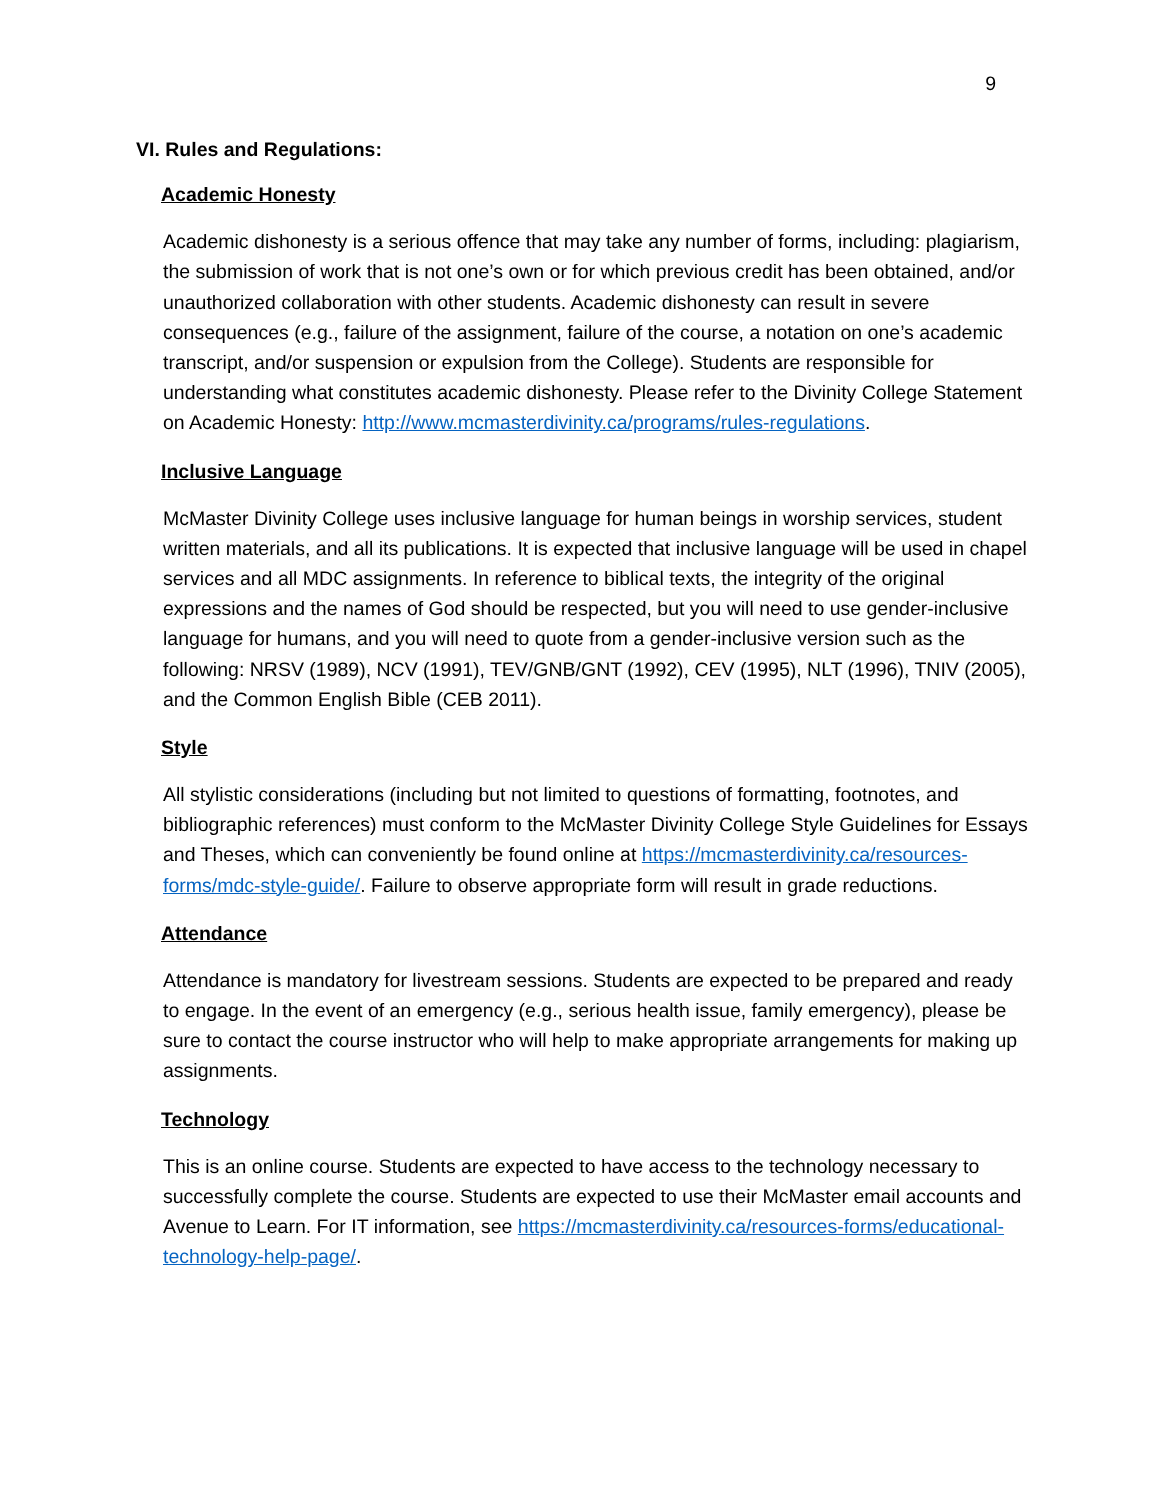9
VI. Rules and Regulations:
Academic Honesty
Academic dishonesty is a serious offence that may take any number of forms, including: plagiarism, the submission of work that is not one’s own or for which previous credit has been obtained, and/or unauthorized collaboration with other students. Academic dishonesty can result in severe consequences (e.g., failure of the assignment, failure of the course, a notation on one’s academic transcript, and/or suspension or expulsion from the College). Students are responsible for understanding what constitutes academic dishonesty. Please refer to the Divinity College Statement on Academic Honesty: http://www.mcmasterdivinity.ca/programs/rules-regulations.
Inclusive Language
McMaster Divinity College uses inclusive language for human beings in worship services, student written materials, and all its publications. It is expected that inclusive language will be used in chapel services and all MDC assignments. In reference to biblical texts, the integrity of the original expressions and the names of God should be respected, but you will need to use gender-inclusive language for humans, and you will need to quote from a gender-inclusive version such as the following: NRSV (1989), NCV (1991), TEV/GNB/GNT (1992), CEV (1995), NLT (1996), TNIV (2005), and the Common English Bible (CEB 2011).
Style
All stylistic considerations (including but not limited to questions of formatting, footnotes, and bibliographic references) must conform to the McMaster Divinity College Style Guidelines for Essays and Theses, which can conveniently be found online at https://mcmasterdivinity.ca/resources-forms/mdc-style-guide/. Failure to observe appropriate form will result in grade reductions.
Attendance
Attendance is mandatory for livestream sessions. Students are expected to be prepared and ready to engage. In the event of an emergency (e.g., serious health issue, family emergency), please be sure to contact the course instructor who will help to make appropriate arrangements for making up assignments.
Technology
This is an online course. Students are expected to have access to the technology necessary to successfully complete the course. Students are expected to use their McMaster email accounts and Avenue to Learn. For IT information, see https://mcmasterdivinity.ca/resources-forms/educational-technology-help-page/.